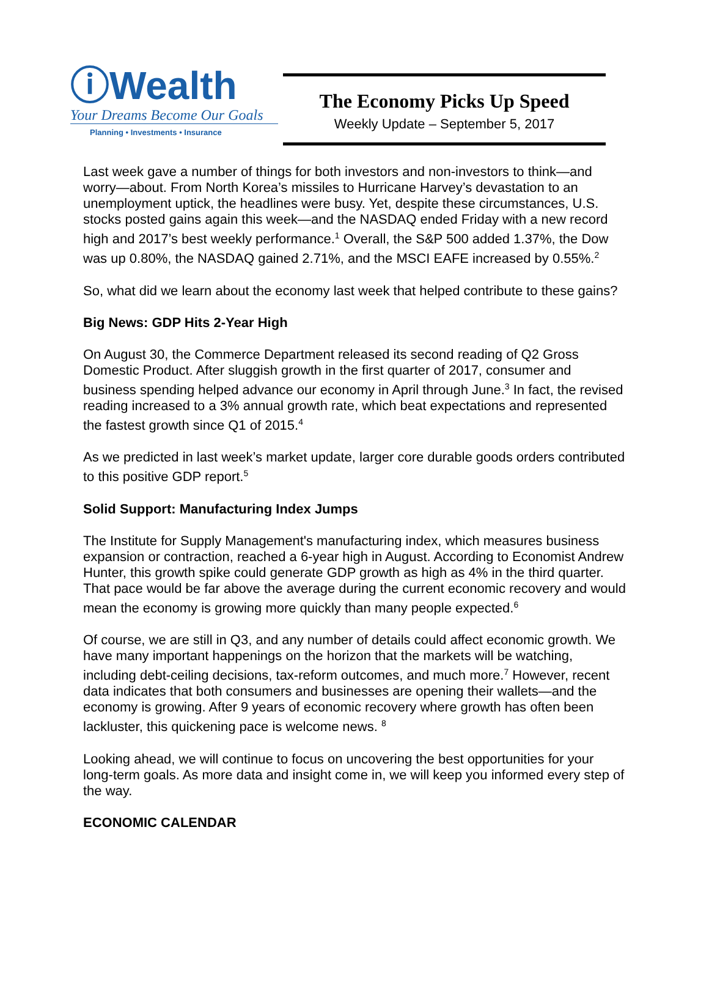ⓘWealth
Your Dreams Become Our Goals
Planning • Investments • Insurance
The Economy Picks Up Speed
Weekly Update – September 5, 2017
Last week gave a number of things for both investors and non-investors to think—and worry—about. From North Korea’s missiles to Hurricane Harvey’s devastation to an unemployment uptick, the headlines were busy. Yet, despite these circumstances, U.S. stocks posted gains again this week—and the NASDAQ ended Friday with a new record high and 2017’s best weekly performance.<sup>1</sup> Overall, the S&P 500 added 1.37%, the Dow was up 0.80%, the NASDAQ gained 2.71%, and the MSCI EAFE increased by 0.55%.<sup>2</sup>
So, what did we learn about the economy last week that helped contribute to these gains?
Big News: GDP Hits 2-Year High
On August 30, the Commerce Department released its second reading of Q2 Gross Domestic Product. After sluggish growth in the first quarter of 2017, consumer and business spending helped advance our economy in April through June.<sup>3</sup> In fact, the revised reading increased to a 3% annual growth rate, which beat expectations and represented the fastest growth since Q1 of 2015.<sup>4</sup>
As we predicted in last week’s market update, larger core durable goods orders contributed to this positive GDP report.<sup>5</sup>
Solid Support: Manufacturing Index Jumps
The Institute for Supply Management's manufacturing index, which measures business expansion or contraction, reached a 6-year high in August. According to Economist Andrew Hunter, this growth spike could generate GDP growth as high as 4% in the third quarter. That pace would be far above the average during the current economic recovery and would mean the economy is growing more quickly than many people expected.<sup>6</sup>
Of course, we are still in Q3, and any number of details could affect economic growth. We have many important happenings on the horizon that the markets will be watching, including debt-ceiling decisions, tax-reform outcomes, and much more.<sup>7</sup> However, recent data indicates that both consumers and businesses are opening their wallets—and the economy is growing. After 9 years of economic recovery where growth has often been lackluster, this quickening pace is welcome news. <sup>8</sup>
Looking ahead, we will continue to focus on uncovering the best opportunities for your long-term goals. As more data and insight come in, we will keep you informed every step of the way.
ECONOMIC CALENDAR